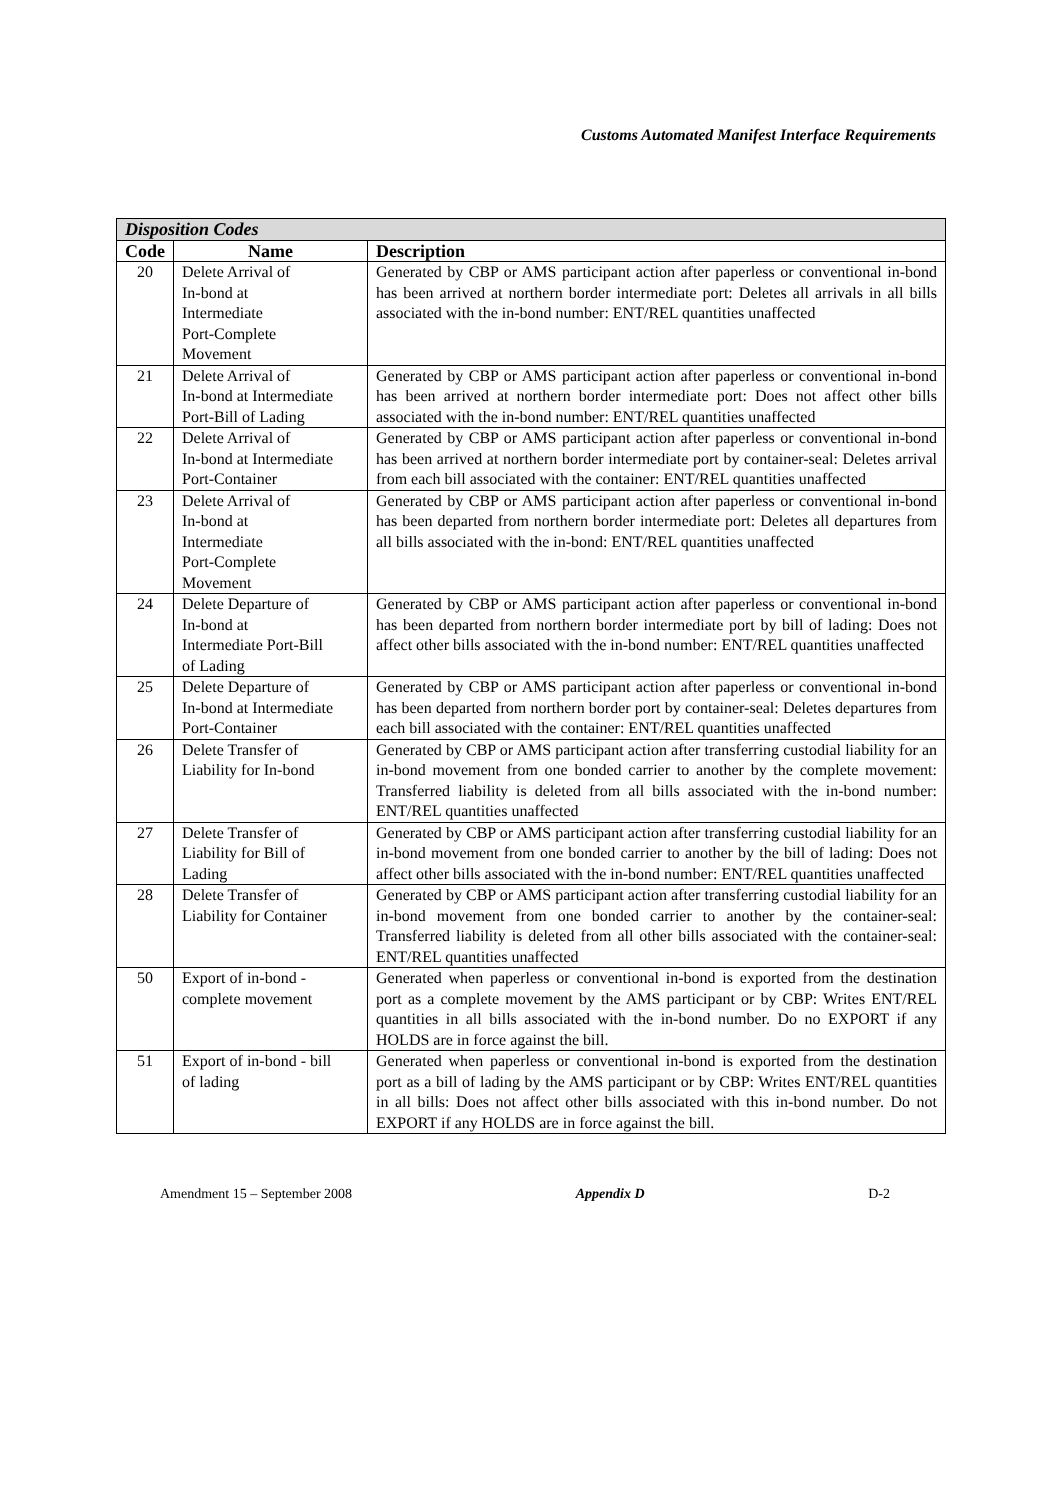Customs Automated Manifest Interface Requirements
| Disposition Codes | | |
| --- | --- | --- |
| Code | Name | Description |
| 20 | Delete Arrival of In-bond at Intermediate Port-Complete Movement | Generated by CBP or AMS participant action after paperless or conventional in-bond has been arrived at northern border intermediate port: Deletes all arrivals in all bills associated with the in-bond number: ENT/REL quantities unaffected |
| 21 | Delete Arrival of In-bond at Intermediate Port-Bill of Lading | Generated by CBP or AMS participant action after paperless or conventional in-bond has been arrived at northern border intermediate port: Does not affect other bills associated with the in-bond number: ENT/REL quantities unaffected |
| 22 | Delete Arrival of In-bond at Intermediate Port-Container | Generated by CBP or AMS participant action after paperless or conventional in-bond has been arrived at northern border intermediate port by container-seal: Deletes arrival from each bill associated with the container: ENT/REL quantities unaffected |
| 23 | Delete Arrival of In-bond at Intermediate Port-Complete Movement | Generated by CBP or AMS participant action after paperless or conventional in-bond has been departed from northern border intermediate port: Deletes all departures from all bills associated with the in-bond: ENT/REL quantities unaffected |
| 24 | Delete Departure of In-bond at Intermediate Port-Bill of Lading | Generated by CBP or AMS participant action after paperless or conventional in-bond has been departed from northern border intermediate port by bill of lading: Does not affect other bills associated with the in-bond number: ENT/REL quantities unaffected |
| 25 | Delete Departure of In-bond at Intermediate Port-Container | Generated by CBP or AMS participant action after paperless or conventional in-bond has been departed from northern border port by container-seal: Deletes departures from each bill associated with the container: ENT/REL quantities unaffected |
| 26 | Delete Transfer of Liability for In-bond | Generated by CBP or AMS participant action after transferring custodial liability for an in-bond movement from one bonded carrier to another by the complete movement: Transferred liability is deleted from all bills associated with the in-bond number: ENT/REL quantities unaffected |
| 27 | Delete Transfer of Liability for Bill of Lading | Generated by CBP or AMS participant action after transferring custodial liability for an in-bond movement from one bonded carrier to another by the bill of lading: Does not affect other bills associated with the in-bond number: ENT/REL quantities unaffected |
| 28 | Delete Transfer of Liability for Container | Generated by CBP or AMS participant action after transferring custodial liability for an in-bond movement from one bonded carrier to another by the container-seal: Transferred liability is deleted from all other bills associated with the container-seal: ENT/REL quantities unaffected |
| 50 | Export of in-bond - complete movement | Generated when paperless or conventional in-bond is exported from the destination port as a complete movement by the AMS participant or by CBP: Writes ENT/REL quantities in all bills associated with the in-bond number. Do no EXPORT if any HOLDS are in force against the bill. |
| 51 | Export of in-bond - bill of lading | Generated when paperless or conventional in-bond is exported from the destination port as a bill of lading by the AMS participant or by CBP: Writes ENT/REL quantities in all bills: Does not affect other bills associated with this in-bond number. Do not EXPORT if any HOLDS are in force against the bill. |
Amendment 15 – September 2008 Appendix D D-2